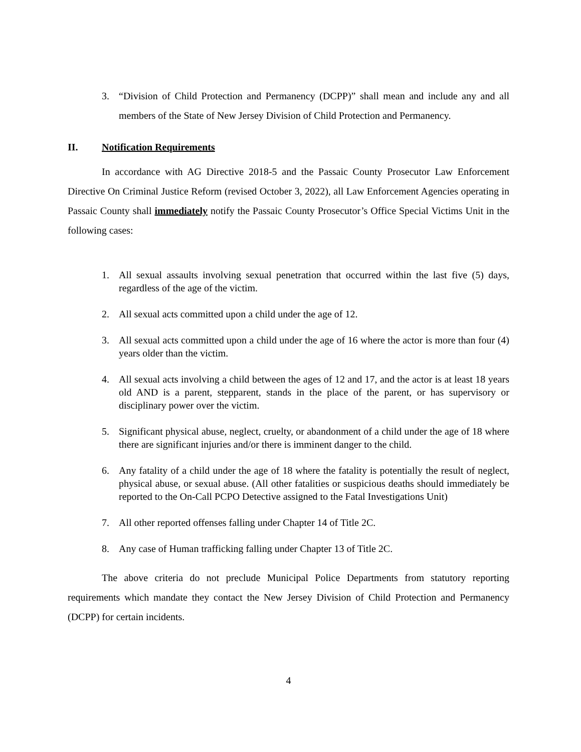3. “Division of Child Protection and Permanency (DCPP)” shall mean and include any and all members of the State of New Jersey Division of Child Protection and Permanency.
II. Notification Requirements
In accordance with AG Directive 2018-5 and the Passaic County Prosecutor Law Enforcement Directive On Criminal Justice Reform (revised October 3, 2022), all Law Enforcement Agencies operating in Passaic County shall immediately notify the Passaic County Prosecutor’s Office Special Victims Unit in the following cases:
1. All sexual assaults involving sexual penetration that occurred within the last five (5) days, regardless of the age of the victim.
2. All sexual acts committed upon a child under the age of 12.
3. All sexual acts committed upon a child under the age of 16 where the actor is more than four (4) years older than the victim.
4. All sexual acts involving a child between the ages of 12 and 17, and the actor is at least 18 years old AND is a parent, stepparent, stands in the place of the parent, or has supervisory or disciplinary power over the victim.
5. Significant physical abuse, neglect, cruelty, or abandonment of a child under the age of 18 where there are significant injuries and/or there is imminent danger to the child.
6. Any fatality of a child under the age of 18 where the fatality is potentially the result of neglect, physical abuse, or sexual abuse. (All other fatalities or suspicious deaths should immediately be reported to the On-Call PCPO Detective assigned to the Fatal Investigations Unit)
7. All other reported offenses falling under Chapter 14 of Title 2C.
8. Any case of Human trafficking falling under Chapter 13 of Title 2C.
The above criteria do not preclude Municipal Police Departments from statutory reporting requirements which mandate they contact the New Jersey Division of Child Protection and Permanency (DCPP) for certain incidents.
4